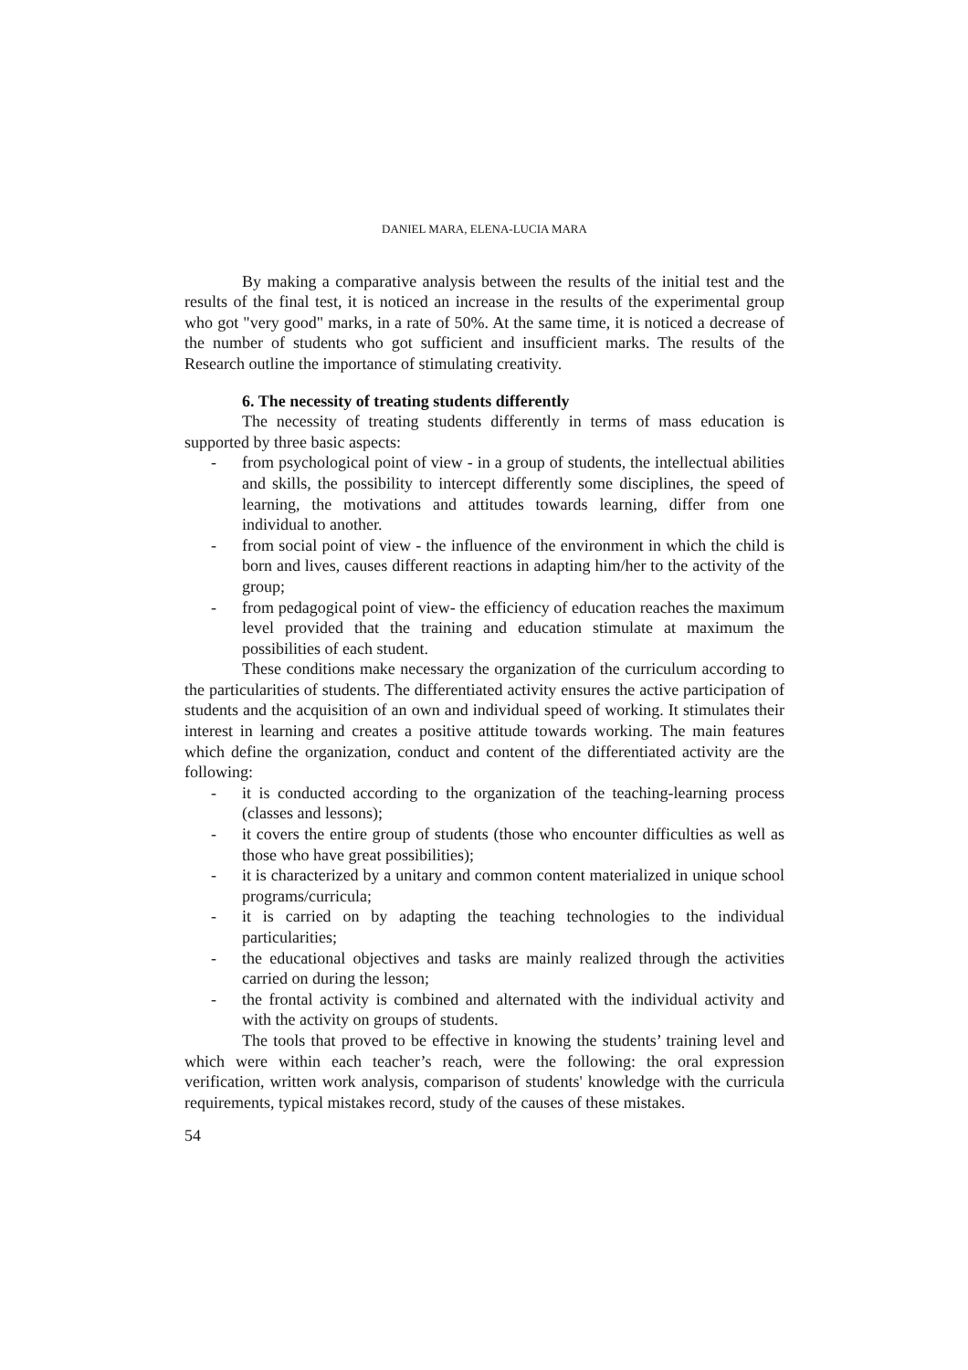DANIEL MARA, ELENA-LUCIA MARA
By making a comparative analysis between the results of the initial test and the results of the final test, it is noticed an increase in the results of the experimental group who got "very good" marks, in a rate of 50%. At the same time, it is noticed a decrease of the number of students who got sufficient and insufficient marks. The results of the Research outline the importance of stimulating creativity.
6. The necessity of treating students differently
The necessity of treating students differently in terms of mass education is supported by three basic aspects:
- from psychological point of view - in a group of students, the intellectual abilities and skills, the possibility to intercept differently some disciplines, the speed of learning, the motivations and attitudes towards learning, differ from one individual to another.
- from social point of view - the influence of the environment in which the child is born and lives, causes different reactions in adapting him/her to the activity of the group;
- from pedagogical point of view- the efficiency of education reaches the maximum level provided that the training and education stimulate at maximum the possibilities of each student.
These conditions make necessary the organization of the curriculum according to the particularities of students. The differentiated activity ensures the active participation of students and the acquisition of an own and individual speed of working. It stimulates their interest in learning and creates a positive attitude towards working. The main features which define the organization, conduct and content of the differentiated activity are the following:
- it is conducted according to the organization of the teaching-learning process (classes and lessons);
- it covers the entire group of students (those who encounter difficulties as well as those who have great possibilities);
- it is characterized by a unitary and common content materialized in unique school programs/curricula;
- it is carried on by adapting the teaching technologies to the individual particularities;
- the educational objectives and tasks are mainly realized through the activities carried on during the lesson;
- the frontal activity is combined and alternated with the individual activity and with the activity on groups of students.
The tools that proved to be effective in knowing the students’ training level and which were within each teacher’s reach, were the following: the oral expression verification, written work analysis, comparison of students' knowledge with the curricula requirements, typical mistakes record, study of the causes of these mistakes.
54